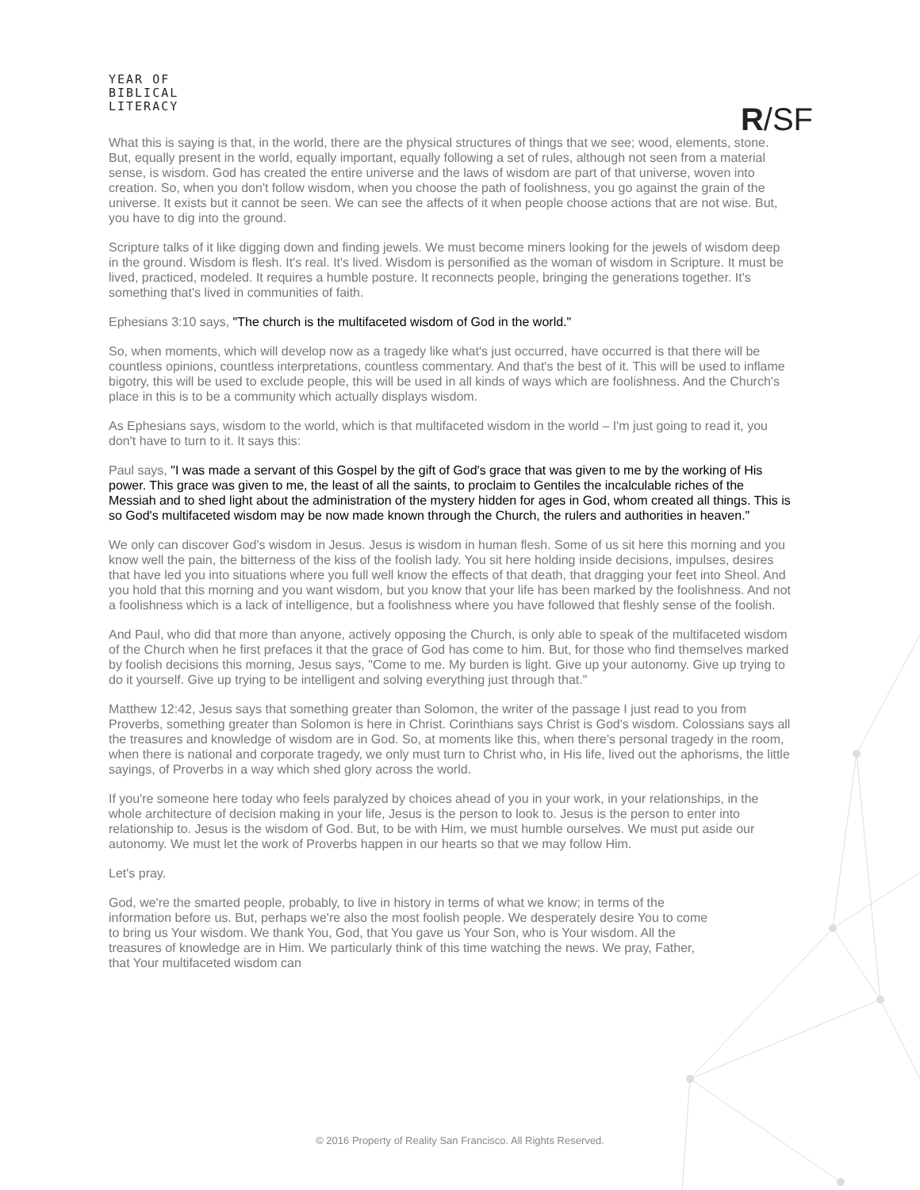YEAR OF
BIBLICAL
LITERACY
R/SF
What this is saying is that, in the world, there are the physical structures of things that we see; wood, elements, stone. But, equally present in the world, equally important, equally following a set of rules, although not seen from a material sense, is wisdom. God has created the entire universe and the laws of wisdom are part of that universe, woven into creation. So, when you don't follow wisdom, when you choose the path of foolishness, you go against the grain of the universe. It exists but it cannot be seen. We can see the affects of it when people choose actions that are not wise. But, you have to dig into the ground.
Scripture talks of it like digging down and finding jewels. We must become miners looking for the jewels of wisdom deep in the ground. Wisdom is flesh. It's real. It's lived. Wisdom is personified as the woman of wisdom in Scripture. It must be lived, practiced, modeled. It requires a humble posture. It reconnects people, bringing the generations together. It's something that's lived in communities of faith.
Ephesians 3:10 says, "The church is the multifaceted wisdom of God in the world."
So, when moments, which will develop now as a tragedy like what's just occurred, have occurred is that there will be countless opinions, countless interpretations, countless commentary. And that's the best of it. This will be used to inflame bigotry, this will be used to exclude people, this will be used in all kinds of ways which are foolishness. And the Church's place in this is to be a community which actually displays wisdom.
As Ephesians says, wisdom to the world, which is that multifaceted wisdom in the world – I'm just going to read it, you don't have to turn to it. It says this:
Paul says, "I was made a servant of this Gospel by the gift of God's grace that was given to me by the working of His power. This grace was given to me, the least of all the saints, to proclaim to Gentiles the incalculable riches of the Messiah and to shed light about the administration of the mystery hidden for ages in God, whom created all things. This is so God's multifaceted wisdom may be now made known through the Church, the rulers and authorities in heaven."
We only can discover God's wisdom in Jesus. Jesus is wisdom in human flesh. Some of us sit here this morning and you know well the pain, the bitterness of the kiss of the foolish lady. You sit here holding inside decisions, impulses, desires that have led you into situations where you full well know the effects of that death, that dragging your feet into Sheol. And you hold that this morning and you want wisdom, but you know that your life has been marked by the foolishness. And not a foolishness which is a lack of intelligence, but a foolishness where you have followed that fleshly sense of the foolish.
And Paul, who did that more than anyone, actively opposing the Church, is only able to speak of the multifaceted wisdom of the Church when he first prefaces it that the grace of God has come to him. But, for those who find themselves marked by foolish decisions this morning, Jesus says, "Come to me. My burden is light. Give up your autonomy. Give up trying to do it yourself. Give up trying to be intelligent and solving everything just through that."
Matthew 12:42, Jesus says that something greater than Solomon, the writer of the passage I just read to you from Proverbs, something greater than Solomon is here in Christ. Corinthians says Christ is God's wisdom. Colossians says all the treasures and knowledge of wisdom are in God. So, at moments like this, when there's personal tragedy in the room, when there is national and corporate tragedy, we only must turn to Christ who, in His life, lived out the aphorisms, the little sayings, of Proverbs in a way which shed glory across the world.
If you're someone here today who feels paralyzed by choices ahead of you in your work, in your relationships, in the whole architecture of decision making in your life, Jesus is the person to look to. Jesus is the person to enter into relationship to. Jesus is the wisdom of God. But, to be with Him, we must humble ourselves. We must put aside our autonomy. We must let the work of Proverbs happen in our hearts so that we may follow Him.
Let's pray.
God, we're the smarted people, probably, to live in history in terms of what we know; in terms of the information before us. But, perhaps we're also the most foolish people. We desperately desire You to come to bring us Your wisdom. We thank You, God, that You gave us Your Son, who is Your wisdom. All the treasures of knowledge are in Him. We particularly think of this time watching the news. We pray, Father, that Your multifaceted wisdom can
© 2016 Property of Reality San Francisco. All Rights Reserved.